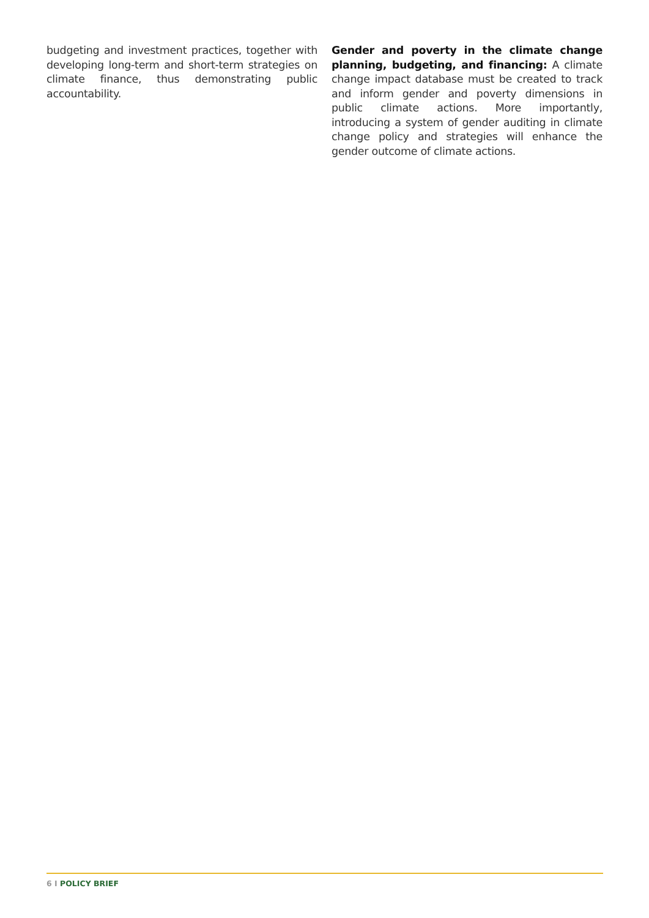budgeting and investment practices, together with developing long-term and short-term strategies on climate finance, thus demonstrating public accountability.
Gender and poverty in the climate change planning, budgeting, and financing: A climate change impact database must be created to track and inform gender and poverty dimensions in public climate actions. More importantly, introducing a system of gender auditing in climate change policy and strategies will enhance the gender outcome of climate actions.
6 I POLICY BRIEF